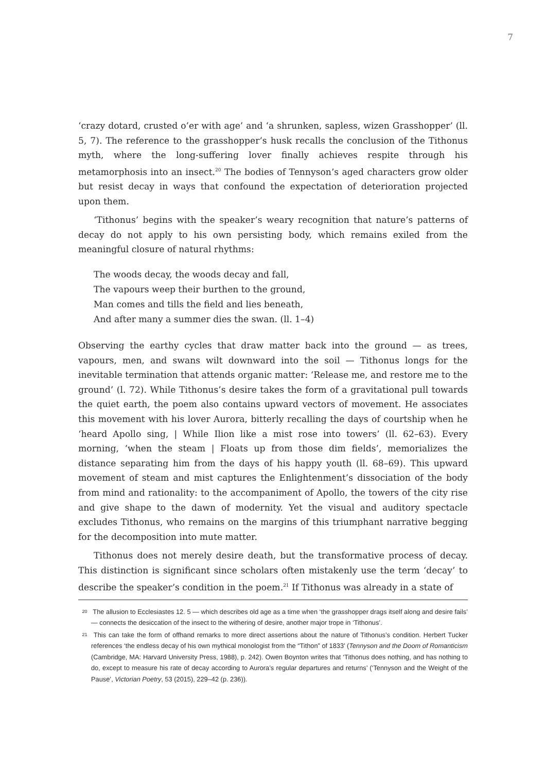7
‘crazy dotard, crusted o’er with age’ and ‘a shrunken, sapless, wizen Grasshopper’ (ll. 5, 7). The reference to the grasshopper’s husk recalls the conclusion of the Tithonus myth, where the long-suffering lover finally achieves respite through his metamorphosis into an insect.<sup>20</sup> The bodies of Tennyson’s aged characters grow older but resist decay in ways that confound the expectation of deterioration projected upon them.
‘Tithonus’ begins with the speaker’s weary recognition that nature’s patterns of decay do not apply to his own persisting body, which remains exiled from the meaningful closure of natural rhythms:
The woods decay, the woods decay and fall,
The vapours weep their burthen to the ground,
Man comes and tills the field and lies beneath,
And after many a summer dies the swan. (ll. 1–4)
Observing the earthy cycles that draw matter back into the ground — as trees, vapours, men, and swans wilt downward into the soil — Tithonus longs for the inevitable termination that attends organic matter: ‘Release me, and restore me to the ground’ (l. 72). While Tithonus’s desire takes the form of a gravitational pull towards the quiet earth, the poem also contains upward vectors of movement. He associates this movement with his lover Aurora, bitterly recalling the days of courtship when he ‘heard Apollo sing, | While Ilion like a mist rose into towers’ (ll. 62–63). Every morning, ‘when the steam | Floats up from those dim fields’, memorializes the distance separating him from the days of his happy youth (ll. 68–69). This upward movement of steam and mist captures the Enlightenment’s dissociation of the body from mind and rationality: to the accompaniment of Apollo, the towers of the city rise and give shape to the dawn of modernity. Yet the visual and auditory spectacle excludes Tithonus, who remains on the margins of this triumphant narrative begging for the decomposition into mute matter.
Tithonus does not merely desire death, but the transformative process of decay. This distinction is significant since scholars often mistakenly use the term ‘decay’ to describe the speaker’s condition in the poem.<sup>21</sup> If Tithonus was already in a state of
20 The allusion to Ecclesiastes 12. 5 — which describes old age as a time when ‘the grasshopper drags itself along and desire fails’ — connects the desiccation of the insect to the withering of desire, another major trope in ‘Tithonus’.
21 This can take the form of offhand remarks to more direct assertions about the nature of Tithonus’s condition. Herbert Tucker references ‘the endless decay of his own mythical monologist from the “Tithon” of 1833’ (Tennyson and the Doom of Romanticism (Cambridge, MA: Harvard University Press, 1988), p. 242). Owen Boynton writes that ‘Tithonus does nothing, and has nothing to do, except to measure his rate of decay according to Aurora’s regular departures and returns’ (‘Tennyson and the Weight of the Pause’, Victorian Poetry, 53 (2015), 229–42 (p. 236)).